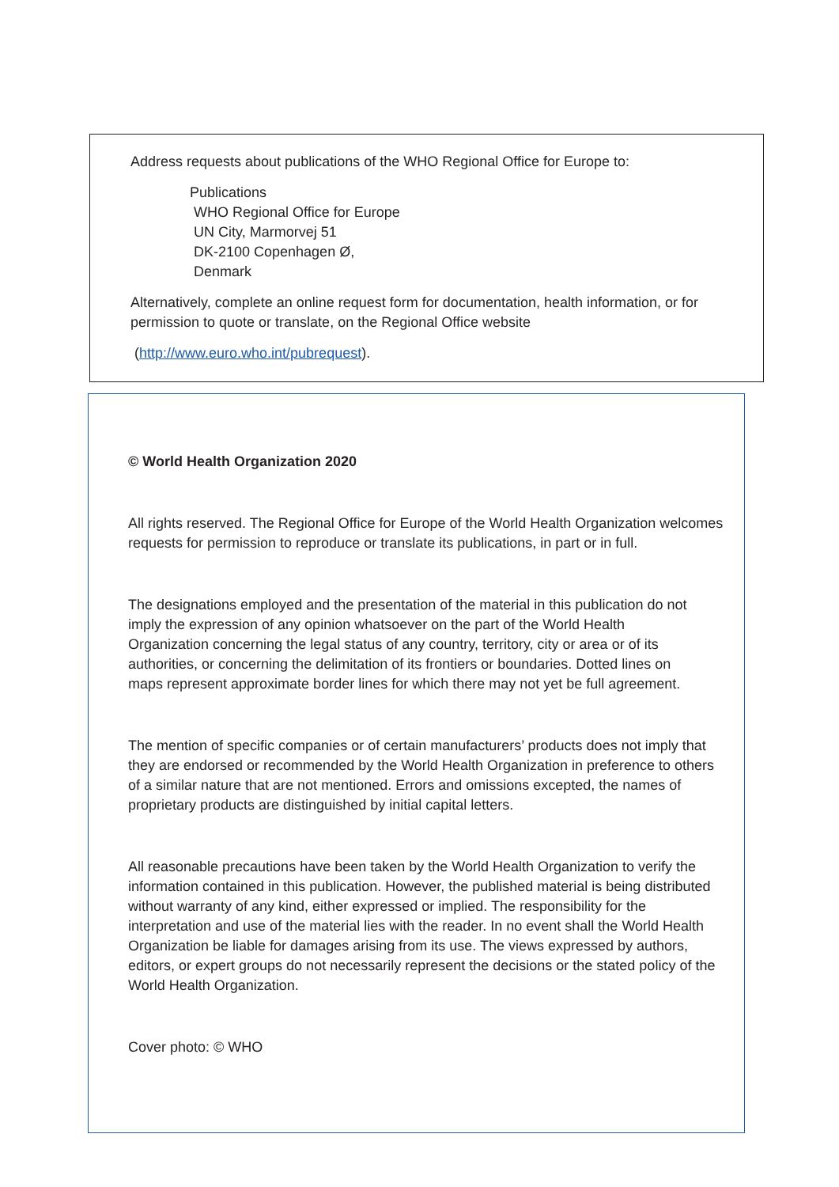Address requests about publications of the WHO Regional Office for Europe to:
Publications
WHO Regional Office for Europe
UN City, Marmorvej 51
DK-2100 Copenhagen Ø,
Denmark
Alternatively, complete an online request form for documentation, health information, or for permission to quote or translate, on the Regional Office website
(http://www.euro.who.int/pubrequest).
© World Health Organization 2020
All rights reserved. The Regional Office for Europe of the World Health Organization welcomes requests for permission to reproduce or translate its publications, in part or in full.
The designations employed and the presentation of the material in this publication do not imply the expression of any opinion whatsoever on the part of the World Health Organization concerning the legal status of any country, territory, city or area or of its authorities, or concerning the delimitation of its frontiers or boundaries. Dotted lines on maps represent approximate border lines for which there may not yet be full agreement.
The mention of specific companies or of certain manufacturers’ products does not imply that they are endorsed or recommended by the World Health Organization in preference to others of a similar nature that are not mentioned. Errors and omissions excepted, the names of proprietary products are distinguished by initial capital letters.
All reasonable precautions have been taken by the World Health Organization to verify the information contained in this publication. However, the published material is being distributed without warranty of any kind, either expressed or implied. The responsibility for the interpretation and use of the material lies with the reader. In no event shall the World Health Organization be liable for damages arising from its use. The views expressed by authors, editors, or expert groups do not necessarily represent the decisions or the stated policy of the World Health Organization.
Cover photo: © WHO